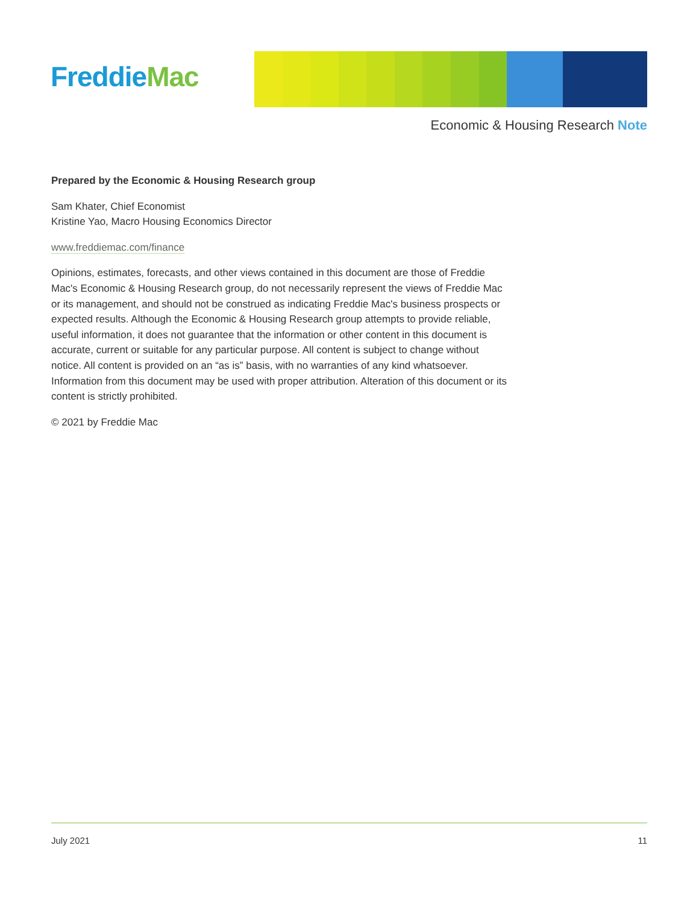Freddie Mac
Economic & Housing Research Note
Prepared by the Economic & Housing Research group
Sam Khater, Chief Economist
Kristine Yao, Macro Housing Economics Director
www.freddiemac.com/finance
Opinions, estimates, forecasts, and other views contained in this document are those of Freddie Mac's Economic & Housing Research group, do not necessarily represent the views of Freddie Mac or its management, and should not be construed as indicating Freddie Mac's business prospects or expected results. Although the Economic & Housing Research group attempts to provide reliable, useful information, it does not guarantee that the information or other content in this document is accurate, current or suitable for any particular purpose. All content is subject to change without notice. All content is provided on an “as is” basis, with no warranties of any kind whatsoever. Information from this document may be used with proper attribution. Alteration of this document or its content is strictly prohibited.
© 2021 by Freddie Mac
July 2021 11